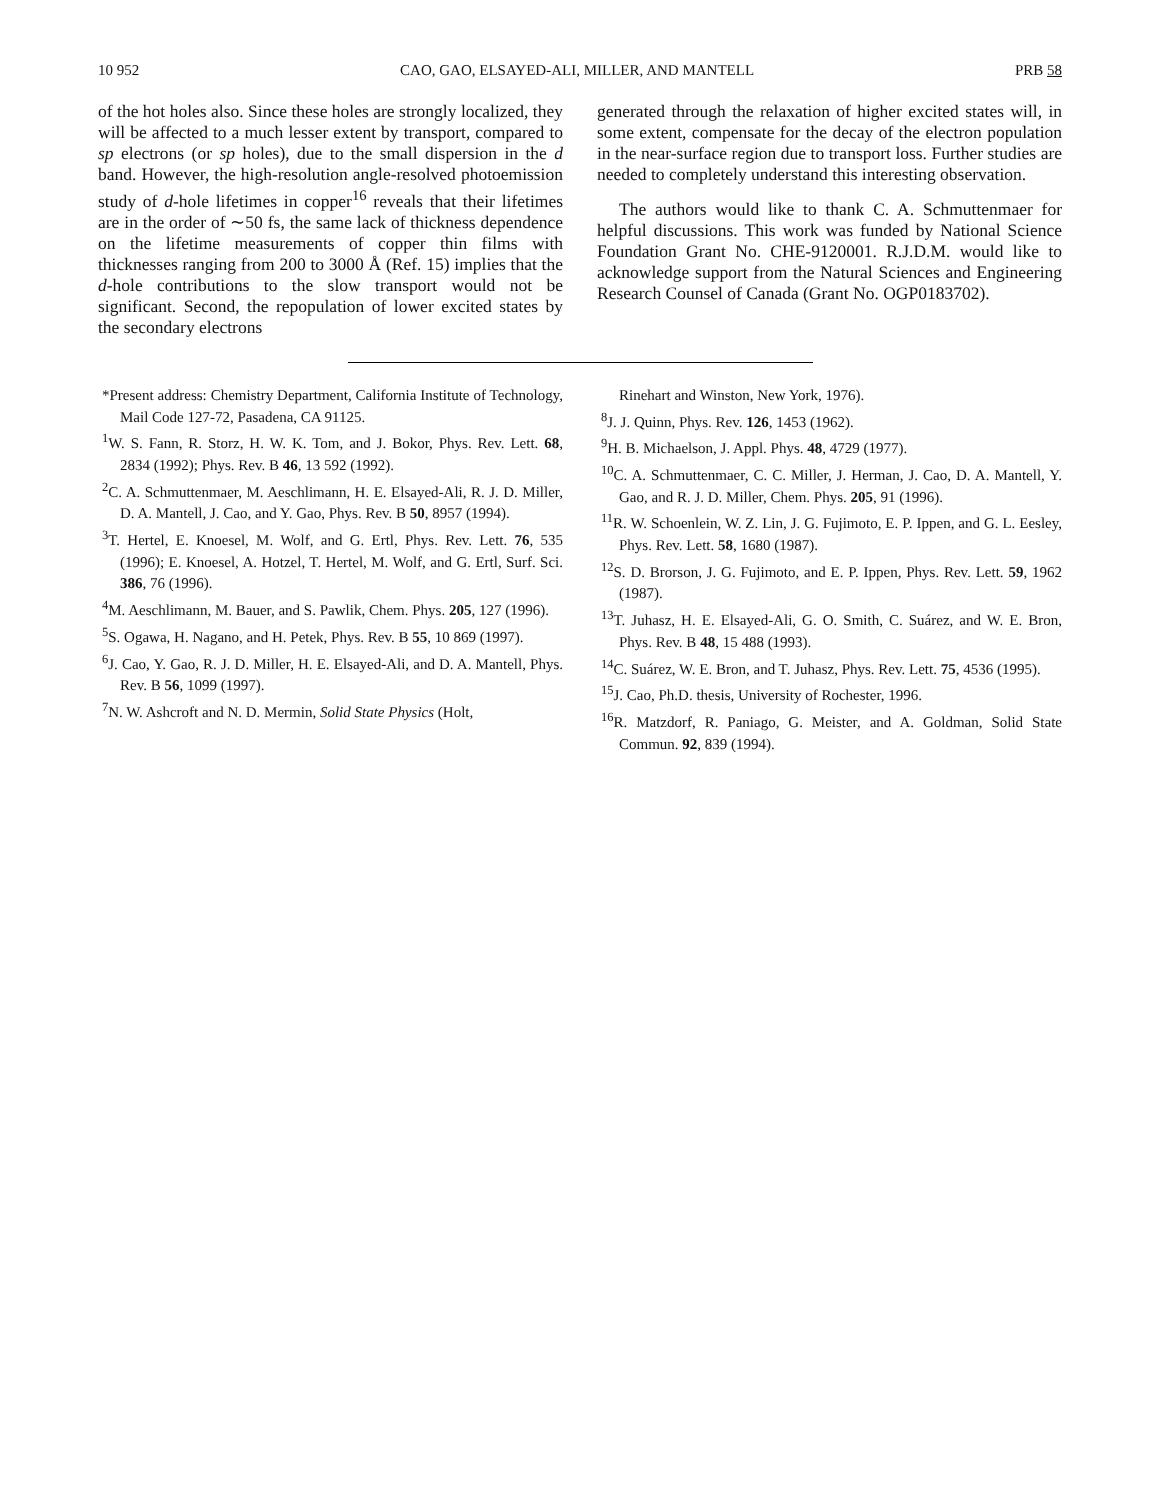10 952 CAO, GAO, ELSAYED-ALI, MILLER, AND MANTELL PRB 58
of the hot holes also. Since these holes are strongly localized, they will be affected to a much lesser extent by transport, compared to sp electrons (or sp holes), due to the small dispersion in the d band. However, the high-resolution angle-resolved photoemission study of d-hole lifetimes in copper<sup>16</sup> reveals that their lifetimes are in the order of ∼50 fs, the same lack of thickness dependence on the lifetime measurements of copper thin films with thicknesses ranging from 200 to 3000 Å (Ref. 15) implies that the d-hole contributions to the slow transport would not be significant. Second, the repopulation of lower excited states by the secondary electrons
generated through the relaxation of higher excited states will, in some extent, compensate for the decay of the electron population in the near-surface region due to transport loss. Further studies are needed to completely understand this interesting observation.
The authors would like to thank C. A. Schmuttenmaer for helpful discussions. This work was funded by National Science Foundation Grant No. CHE-9120001. R.J.D.M. would like to acknowledge support from the Natural Sciences and Engineering Research Counsel of Canada (Grant No. OGP0183702).
*Present address: Chemistry Department, California Institute of Technology, Mail Code 127-72, Pasadena, CA 91125.
<sup>1</sup> W. S. Fann, R. Storz, H. W. K. Tom, and J. Bokor, Phys. Rev. Lett. 68, 2834 (1992); Phys. Rev. B 46, 13 592 (1992).
<sup>2</sup> C. A. Schmuttenmaer, M. Aeschlimann, H. E. Elsayed-Ali, R. J. D. Miller, D. A. Mantell, J. Cao, and Y. Gao, Phys. Rev. B 50, 8957 (1994).
<sup>3</sup> T. Hertel, E. Knoesel, M. Wolf, and G. Ertl, Phys. Rev. Lett. 76, 535 (1996); E. Knoesel, A. Hotzel, T. Hertel, M. Wolf, and G. Ertl, Surf. Sci. 386, 76 (1996).
<sup>4</sup> M. Aeschlimann, M. Bauer, and S. Pawlik, Chem. Phys. 205, 127 (1996).
<sup>5</sup> S. Ogawa, H. Nagano, and H. Petek, Phys. Rev. B 55, 10 869 (1997).
<sup>6</sup> J. Cao, Y. Gao, R. J. D. Miller, H. E. Elsayed-Ali, and D. A. Mantell, Phys. Rev. B 56, 1099 (1997).
<sup>7</sup>N. W. Ashcroft and N. D. Mermin, Solid State Physics (Holt,
Rinehart and Winston, New York, 1976).
<sup>8</sup> J. J. Quinn, Phys. Rev. 126, 1453 (1962).
<sup>9</sup>H. B. Michaelson, J. Appl. Phys. 48, 4729 (1977).
<sup>10</sup>C. A. Schmuttenmaer, C. C. Miller, J. Herman, J. Cao, D. A. Mantell, Y. Gao, and R. J. D. Miller, Chem. Phys. 205, 91 (1996).
<sup>11</sup> R. W. Schoenlein, W. Z. Lin, J. G. Fujimoto, E. P. Ippen, and G. L. Eesley, Phys. Rev. Lett. 58, 1680 (1987).
<sup>12</sup> S. D. Brorson, J. G. Fujimoto, and E. P. Ippen, Phys. Rev. Lett. 59, 1962 (1987).
<sup>13</sup> T. Juhasz, H. E. Elsayed-Ali, G. O. Smith, C. Suárez, and W. E. Bron, Phys. Rev. B 48, 15 488 (1993).
<sup>14</sup>C. Suárez, W. E. Bron, and T. Juhasz, Phys. Rev. Lett. 75, 4536 (1995).
<sup>15</sup> J. Cao, Ph.D. thesis, University of Rochester, 1996.
<sup>16</sup> R. Matzdorf, R. Paniago, G. Meister, and A. Goldman, Solid State Commun. 92, 839 (1994).